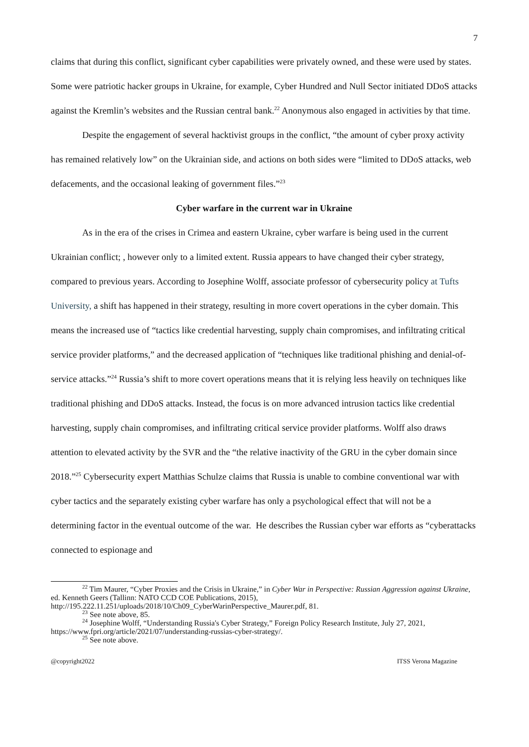7
claims that during this conflict, significant cyber capabilities were privately owned, and these were used by states. Some were patriotic hacker groups in Ukraine, for example, Cyber Hundred and Null Sector initiated DDoS attacks against the Kremlin’s websites and the Russian central bank.<sup>22</sup> Anonymous also engaged in activities by that time.
Despite the engagement of several hacktivist groups in the conflict, “the amount of cyber proxy activity has remained relatively low” on the Ukrainian side, and actions on both sides were “limited to DDoS attacks, web defacements, and the occasional leaking of government files.”<sup>23</sup>
Cyber warfare in the current war in Ukraine
As in the era of the crises in Crimea and eastern Ukraine, cyber warfare is being used in the current Ukrainian conflict; , however only to a limited extent. Russia appears to have changed their cyber strategy, compared to previous years. According to Josephine Wolff, associate professor of cybersecurity policy at Tufts University, a shift has happened in their strategy, resulting in more covert operations in the cyber domain. This means the increased use of “tactics like credential harvesting, supply chain compromises, and infiltrating critical service provider platforms,” and the decreased application of “techniques like traditional phishing and denial-of-service attacks.”<sup>24</sup> Russia’s shift to more covert operations means that it is relying less heavily on techniques like traditional phishing and DDoS attacks. Instead, the focus is on more advanced intrusion tactics like credential harvesting, supply chain compromises, and infiltrating critical service provider platforms. Wolff also draws attention to elevated activity by the SVR and the “the relative inactivity of the GRU in the cyber domain since 2018.”<sup>25</sup> Cybersecurity expert Matthias Schulze claims that Russia is unable to combine conventional war with cyber tactics and the separately existing cyber warfare has only a psychological effect that will not be a determining factor in the eventual outcome of the war. He describes the Russian cyber war efforts as “cyberattacks connected to espionage and
<sup>22</sup> Tim Maurer, “Cyber Proxies and the Crisis in Ukraine,” in Cyber War in Perspective: Russian Aggression against Ukraine, ed. Kenneth Geers (Tallinn: NATO CCD COE Publications, 2015), http://195.222.11.251/uploads/2018/10/Ch09_CyberWarinPerspective_Maurer.pdf, 81.
<sup>23</sup> See note above, 85.
<sup>24</sup> Josephine Wolff, “Understanding Russia's Cyber Strategy,” Foreign Policy Research Institute, July 27, 2021, https://www.fpri.org/article/2021/07/understanding-russias-cyber-strategy/.
<sup>25</sup> See note above.
@copyright2022 ITSS Verona Magazine